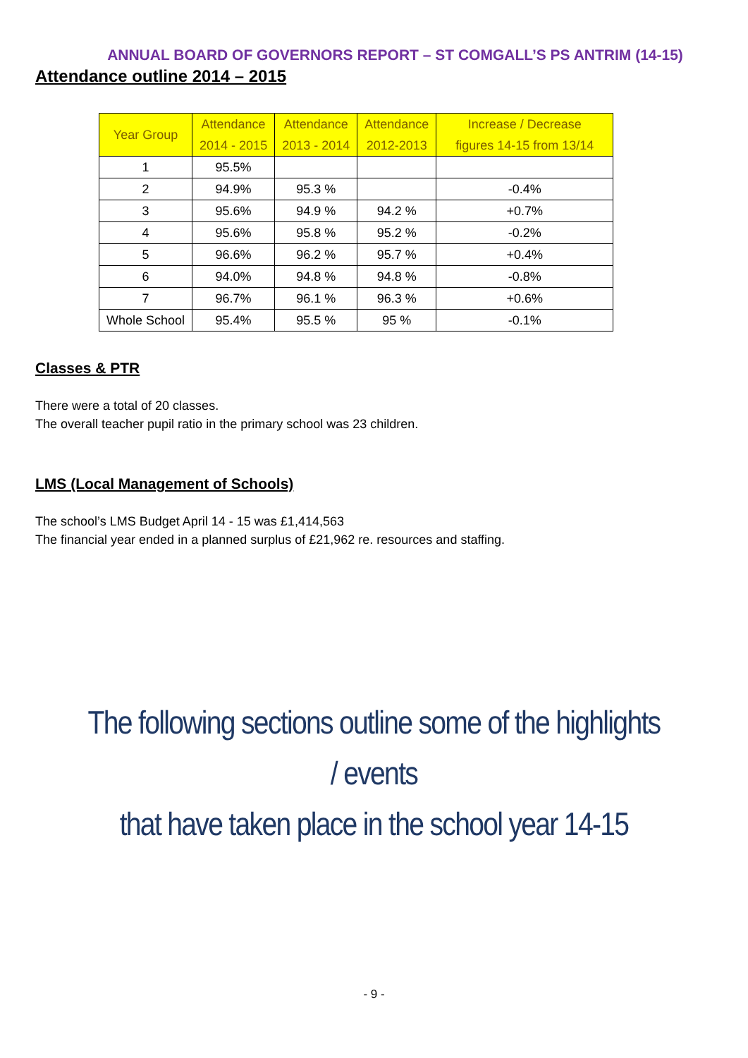ANNUAL BOARD OF GOVERNORS REPORT – ST COMGALL’S PS ANTRIM (14-15)
Attendance outline 2014 – 2015
| Year Group | Attendance 2014 - 2015 | Attendance 2013 - 2014 | Attendance 2012-2013 | Increase / Decrease figures 14-15 from 13/14 |
| --- | --- | --- | --- | --- |
| 1 | 95.5% | | | |
| 2 | 94.9% | 95.3 % | | -0.4% |
| 3 | 95.6% | 94.9 % | 94.2 % | +0.7% |
| 4 | 95.6% | 95.8 % | 95.2 % | -0.2% |
| 5 | 96.6% | 96.2 % | 95.7 % | +0.4% |
| 6 | 94.0% | 94.8 % | 94.8 % | -0.8% |
| 7 | 96.7% | 96.1 % | 96.3 % | +0.6% |
| Whole School | 95.4% | 95.5 % | 95 % | -0.1% |
Classes & PTR
There were a total of 20 classes.
The overall teacher pupil ratio in the primary school was 23 children.
LMS (Local Management of Schools)
The school’s LMS Budget April 14 - 15 was £1,414,563
The financial year ended in a planned surplus of £21,962 re. resources and staffing.
The following sections outline some of the highlights / events
that have taken place in the school year 14-15
- 9 -